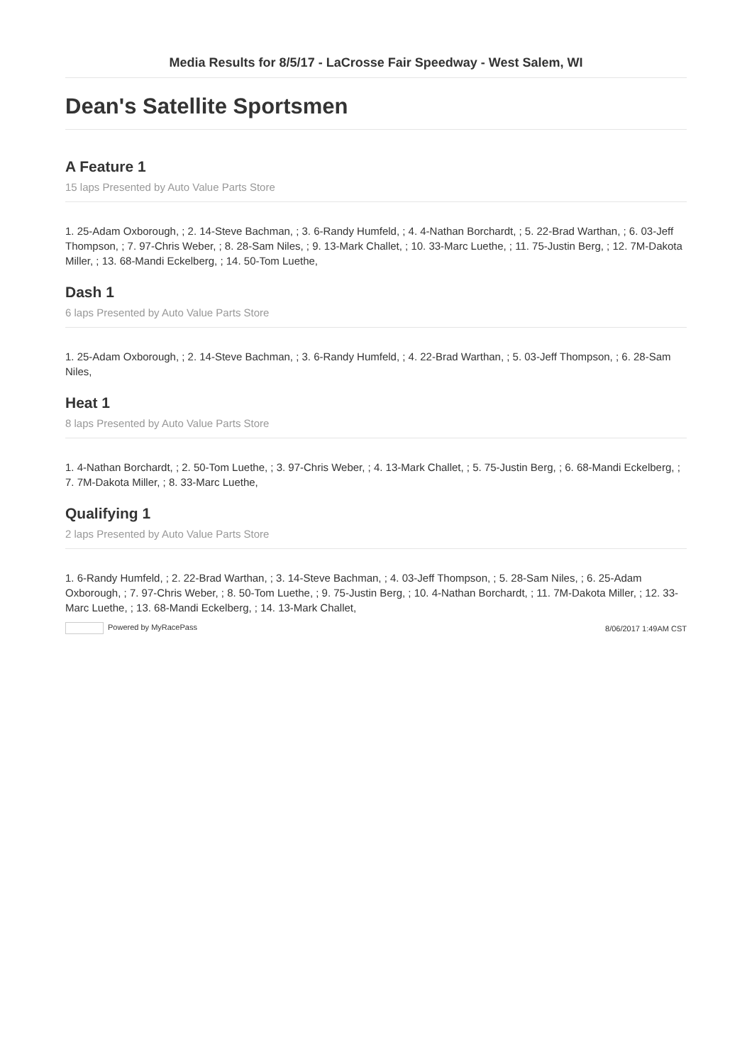Media Results for 8/5/17 - LaCrosse Fair Speedway - West Salem, WI
Dean's Satellite Sportsmen
A Feature 1
15 laps Presented by Auto Value Parts Store
1. 25-Adam Oxborough, ; 2. 14-Steve Bachman, ; 3. 6-Randy Humfeld, ; 4. 4-Nathan Borchardt, ; 5. 22-Brad Warthan, ; 6. 03-Jeff Thompson, ; 7. 97-Chris Weber, ; 8. 28-Sam Niles, ; 9. 13-Mark Challet, ; 10. 33-Marc Luethe, ; 11. 75-Justin Berg, ; 12. 7M-Dakota Miller, ; 13. 68-Mandi Eckelberg, ; 14. 50-Tom Luethe,
Dash 1
6 laps Presented by Auto Value Parts Store
1. 25-Adam Oxborough, ; 2. 14-Steve Bachman, ; 3. 6-Randy Humfeld, ; 4. 22-Brad Warthan, ; 5. 03-Jeff Thompson, ; 6. 28-Sam Niles,
Heat 1
8 laps Presented by Auto Value Parts Store
1. 4-Nathan Borchardt, ; 2. 50-Tom Luethe, ; 3. 97-Chris Weber, ; 4. 13-Mark Challet, ; 5. 75-Justin Berg, ; 6. 68-Mandi Eckelberg, ; 7. 7M-Dakota Miller, ; 8. 33-Marc Luethe,
Qualifying 1
2 laps Presented by Auto Value Parts Store
1. 6-Randy Humfeld, ; 2. 22-Brad Warthan, ; 3. 14-Steve Bachman, ; 4. 03-Jeff Thompson, ; 5. 28-Sam Niles, ; 6. 25-Adam Oxborough, ; 7. 97-Chris Weber, ; 8. 50-Tom Luethe, ; 9. 75-Justin Berg, ; 10. 4-Nathan Borchardt, ; 11. 7M-Dakota Miller, ; 12. 33-Marc Luethe, ; 13. 68-Mandi Eckelberg, ; 14. 13-Mark Challet,
Powered by MyRacePass 8/06/2017 1:49AM CST